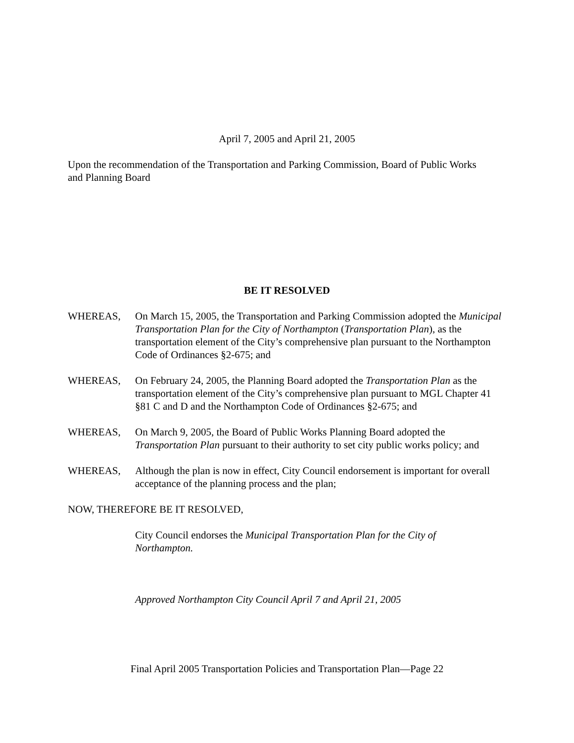April 7, 2005 and April 21, 2005
Upon the recommendation of the Transportation and Parking Commission, Board of Public Works and Planning Board
BE IT RESOLVED
WHEREAS, On March 15, 2005, the Transportation and Parking Commission adopted the Municipal Transportation Plan for the City of Northampton (Transportation Plan), as the transportation element of the City’s comprehensive plan pursuant to the Northampton Code of Ordinances §2-675; and
WHEREAS, On February 24, 2005, the Planning Board adopted the Transportation Plan as the transportation element of the City’s comprehensive plan pursuant to MGL Chapter 41 §81 C and D and the Northampton Code of Ordinances §2-675; and
WHEREAS, On March 9, 2005, the Board of Public Works Planning Board adopted the Transportation Plan pursuant to their authority to set city public works policy; and
WHEREAS, Although the plan is now in effect, City Council endorsement is important for overall acceptance of the planning process and the plan;
NOW, THEREFORE BE IT RESOLVED,
City Council endorses the Municipal Transportation Plan for the City of Northampton.
Approved Northampton City Council April 7 and April 21, 2005
Final April 2005 Transportation Policies and Transportation Plan—Page 22